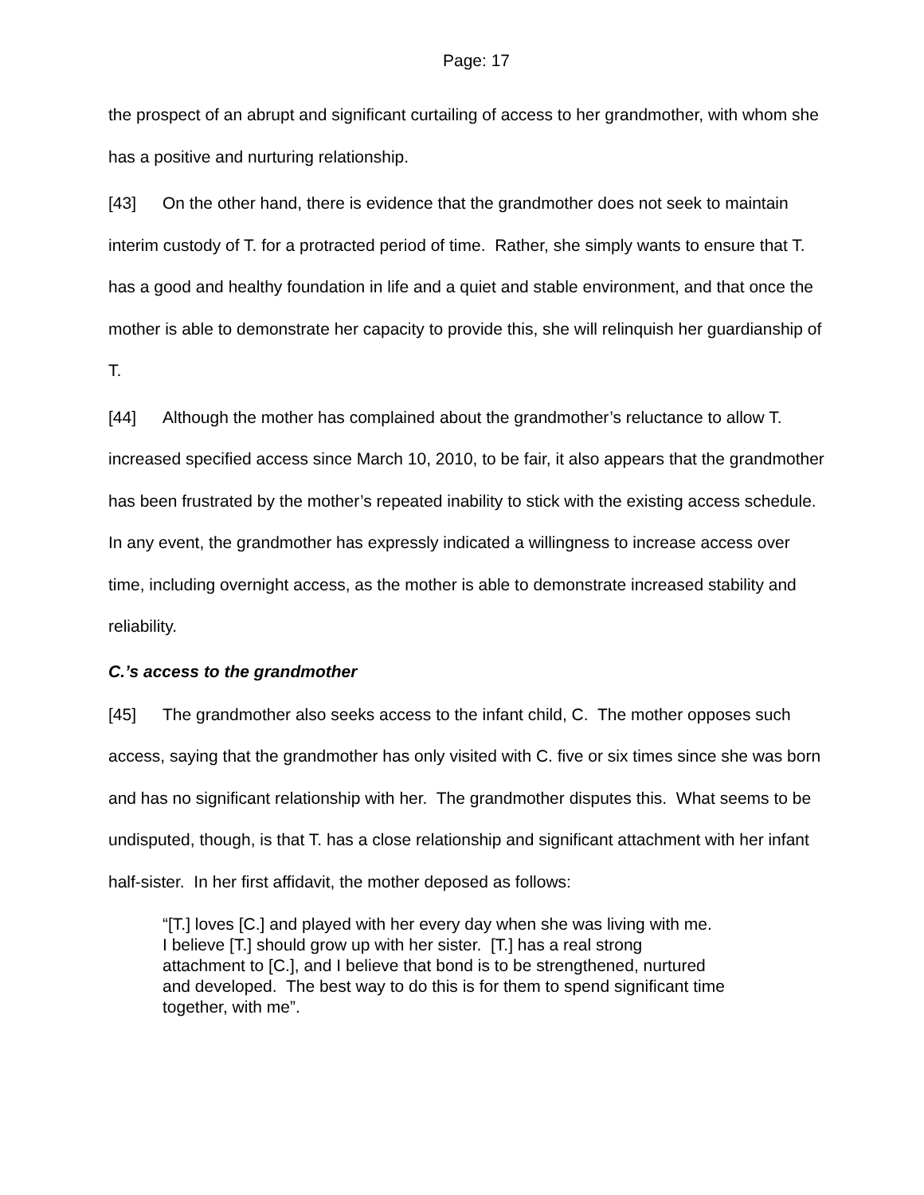Page: 17
the prospect of an abrupt and significant curtailing of access to her grandmother, with whom she has a positive and nurturing relationship.
[43] On the other hand, there is evidence that the grandmother does not seek to maintain interim custody of T. for a protracted period of time. Rather, she simply wants to ensure that T. has a good and healthy foundation in life and a quiet and stable environment, and that once the mother is able to demonstrate her capacity to provide this, she will relinquish her guardianship of T.
[44] Although the mother has complained about the grandmother’s reluctance to allow T. increased specified access since March 10, 2010, to be fair, it also appears that the grandmother has been frustrated by the mother’s repeated inability to stick with the existing access schedule. In any event, the grandmother has expressly indicated a willingness to increase access over time, including overnight access, as the mother is able to demonstrate increased stability and reliability.
C.’s access to the grandmother
[45] The grandmother also seeks access to the infant child, C. The mother opposes such access, saying that the grandmother has only visited with C. five or six times since she was born and has no significant relationship with her. The grandmother disputes this. What seems to be undisputed, though, is that T. has a close relationship and significant attachment with her infant half-sister. In her first affidavit, the mother deposed as follows:
“[T.] loves [C.] and played with her every day when she was living with me. I believe [T.] should grow up with her sister. [T.] has a real strong attachment to [C.], and I believe that bond is to be strengthened, nurtured and developed. The best way to do this is for them to spend significant time together, with me”.